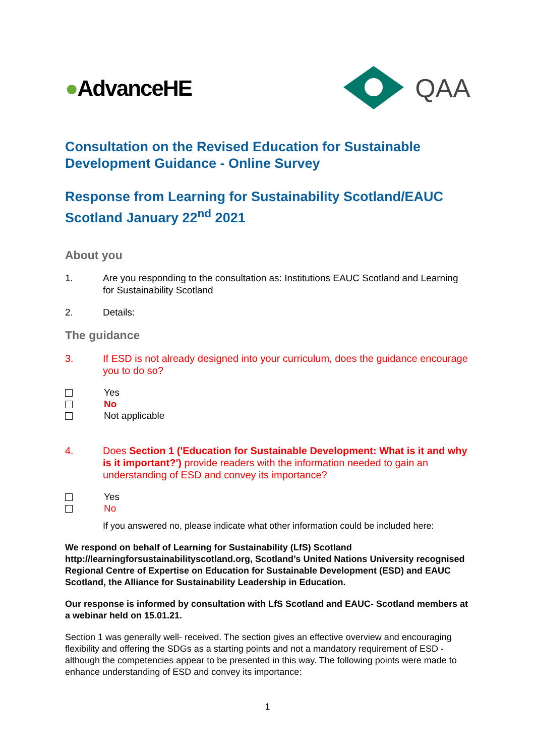●AdvanceHE
QAA
Consultation on the Revised Education for Sustainable Development Guidance - Online Survey
Response from Learning for Sustainability Scotland/EAUC Scotland January 22<sup>nd</sup> 2021
About you
1. Are you responding to the consultation as: Institutions EAUC Scotland and Learning for Sustainability Scotland
2. Details:
The guidance
3. If ESD is not already designed into your curriculum, does the guidance encourage you to do so?
Yes
No
Not applicable
4. Does Section 1 ('Education for Sustainable Development: What is it and why is it important?') provide readers with the information needed to gain an understanding of ESD and convey its importance?
Yes
No
If you answered no, please indicate what other information could be included here:
We respond on behalf of Learning for Sustainability (LfS) Scotland http://learningforsustainabilityscotland.org, Scotland’s United Nations University recognised Regional Centre of Expertise on Education for Sustainable Development (ESD) and EAUC Scotland, the Alliance for Sustainability Leadership in Education.
Our response is informed by consultation with LfS Scotland and EAUC- Scotland members at a webinar held on 15.01.21.
Section 1 was generally well- received. The section gives an effective overview and encouraging flexibility and offering the SDGs as a starting points and not a mandatory requirement of ESD - although the competencies appear to be presented in this way. The following points were made to enhance understanding of ESD and convey its importance:
1